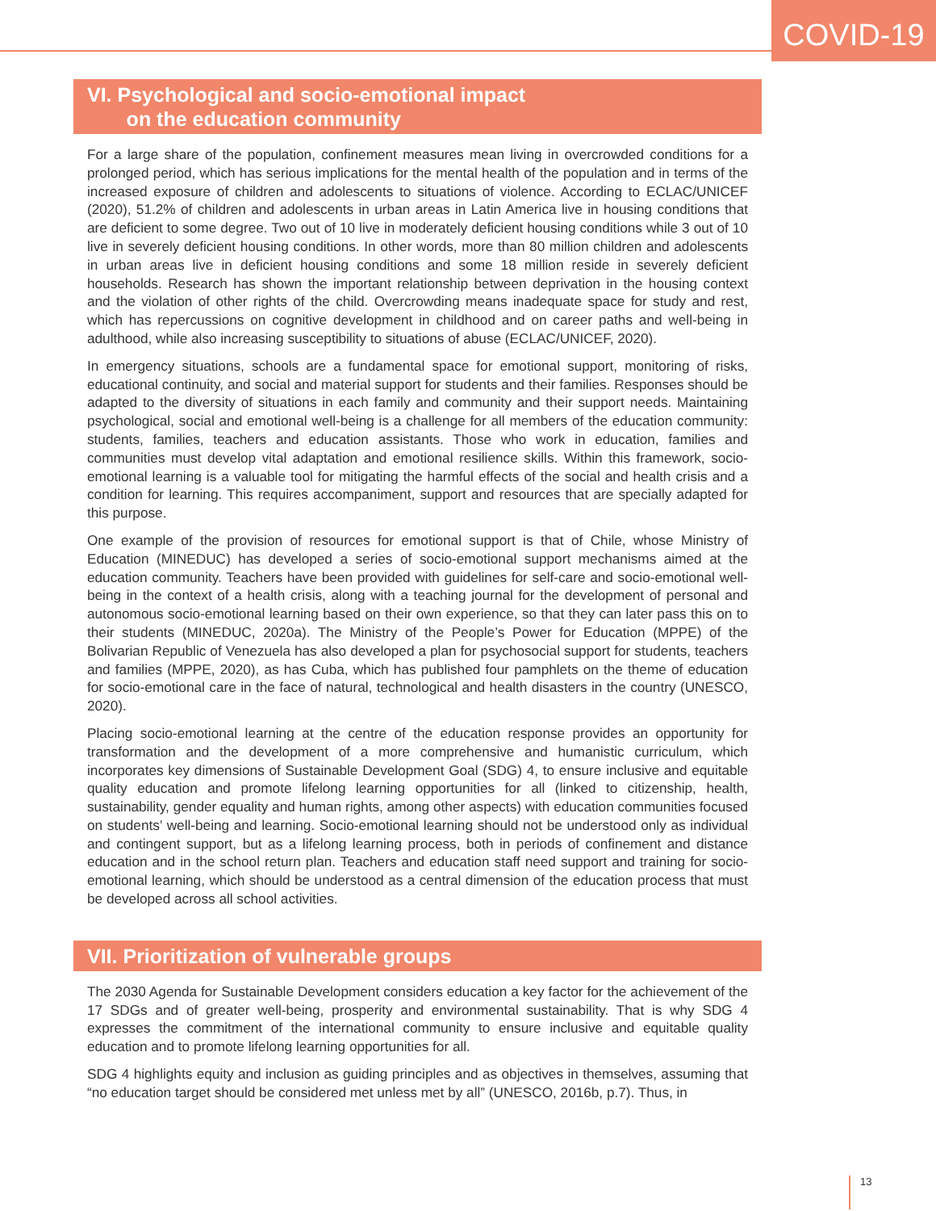COVID-19
VI. Psychological and socio-emotional impact
on the education community
For a large share of the population, confinement measures mean living in overcrowded conditions for a prolonged period, which has serious implications for the mental health of the population and in terms of the increased exposure of children and adolescents to situations of violence. According to ECLAC/UNICEF (2020), 51.2% of children and adolescents in urban areas in Latin America live in housing conditions that are deficient to some degree. Two out of 10 live in moderately deficient housing conditions while 3 out of 10 live in severely deficient housing conditions. In other words, more than 80 million children and adolescents in urban areas live in deficient housing conditions and some 18 million reside in severely deficient households. Research has shown the important relationship between deprivation in the housing context and the violation of other rights of the child. Overcrowding means inadequate space for study and rest, which has repercussions on cognitive development in childhood and on career paths and well-being in adulthood, while also increasing susceptibility to situations of abuse (ECLAC/UNICEF, 2020).
In emergency situations, schools are a fundamental space for emotional support, monitoring of risks, educational continuity, and social and material support for students and their families. Responses should be adapted to the diversity of situations in each family and community and their support needs. Maintaining psychological, social and emotional well-being is a challenge for all members of the education community: students, families, teachers and education assistants. Those who work in education, families and communities must develop vital adaptation and emotional resilience skills. Within this framework, socio-emotional learning is a valuable tool for mitigating the harmful effects of the social and health crisis and a condition for learning. This requires accompaniment, support and resources that are specially adapted for this purpose.
One example of the provision of resources for emotional support is that of Chile, whose Ministry of Education (MINEDUC) has developed a series of socio-emotional support mechanisms aimed at the education community. Teachers have been provided with guidelines for self-care and socio-emotional well-being in the context of a health crisis, along with a teaching journal for the development of personal and autonomous socio-emotional learning based on their own experience, so that they can later pass this on to their students (MINEDUC, 2020a). The Ministry of the People’s Power for Education (MPPE) of the Bolivarian Republic of Venezuela has also developed a plan for psychosocial support for students, teachers and families (MPPE, 2020), as has Cuba, which has published four pamphlets on the theme of education for socio-emotional care in the face of natural, technological and health disasters in the country (UNESCO, 2020).
Placing socio-emotional learning at the centre of the education response provides an opportunity for transformation and the development of a more comprehensive and humanistic curriculum, which incorporates key dimensions of Sustainable Development Goal (SDG) 4, to ensure inclusive and equitable quality education and promote lifelong learning opportunities for all (linked to citizenship, health, sustainability, gender equality and human rights, among other aspects) with education communities focused on students’ well-being and learning. Socio-emotional learning should not be understood only as individual and contingent support, but as a lifelong learning process, both in periods of confinement and distance education and in the school return plan. Teachers and education staff need support and training for socio-emotional learning, which should be understood as a central dimension of the education process that must be developed across all school activities.
VII. Prioritization of vulnerable groups
The 2030 Agenda for Sustainable Development considers education a key factor for the achievement of the 17 SDGs and of greater well-being, prosperity and environmental sustainability. That is why SDG 4 expresses the commitment of the international community to ensure inclusive and equitable quality education and to promote lifelong learning opportunities for all.
SDG 4 highlights equity and inclusion as guiding principles and as objectives in themselves, assuming that “no education target should be considered met unless met by all” (UNESCO, 2016b, p.7). Thus, in
13